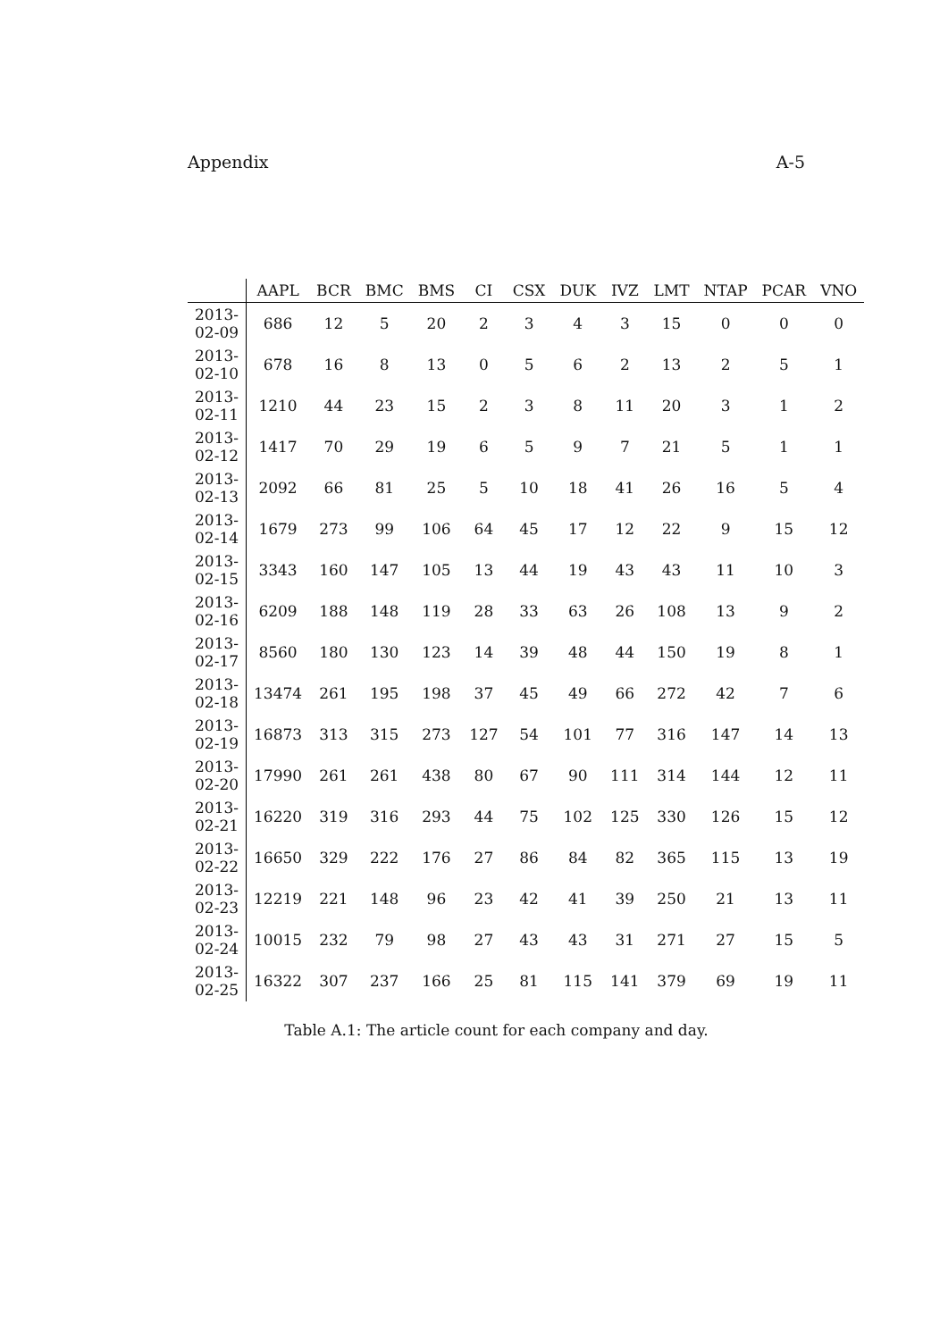Appendix A-5
| | AAPL | BCR | BMC | BMS | CI | CSX | DUK | IVZ | LMT | NTAP | PCAR | VNO |
| --- | --- | --- | --- | --- | --- | --- | --- | --- | --- | --- | --- | --- |
| 2013-02-09 | 686 | 12 | 5 | 20 | 2 | 3 | 4 | 3 | 15 | 0 | 0 | 0 |
| 2013-02-10 | 678 | 16 | 8 | 13 | 0 | 5 | 6 | 2 | 13 | 2 | 5 | 1 |
| 2013-02-11 | 1210 | 44 | 23 | 15 | 2 | 3 | 8 | 11 | 20 | 3 | 1 | 2 |
| 2013-02-12 | 1417 | 70 | 29 | 19 | 6 | 5 | 9 | 7 | 21 | 5 | 1 | 1 |
| 2013-02-13 | 2092 | 66 | 81 | 25 | 5 | 10 | 18 | 41 | 26 | 16 | 5 | 4 |
| 2013-02-14 | 1679 | 273 | 99 | 106 | 64 | 45 | 17 | 12 | 22 | 9 | 15 | 12 |
| 2013-02-15 | 3343 | 160 | 147 | 105 | 13 | 44 | 19 | 43 | 43 | 11 | 10 | 3 |
| 2013-02-16 | 6209 | 188 | 148 | 119 | 28 | 33 | 63 | 26 | 108 | 13 | 9 | 2 |
| 2013-02-17 | 8560 | 180 | 130 | 123 | 14 | 39 | 48 | 44 | 150 | 19 | 8 | 1 |
| 2013-02-18 | 13474 | 261 | 195 | 198 | 37 | 45 | 49 | 66 | 272 | 42 | 7 | 6 |
| 2013-02-19 | 16873 | 313 | 315 | 273 | 127 | 54 | 101 | 77 | 316 | 147 | 14 | 13 |
| 2013-02-20 | 17990 | 261 | 261 | 438 | 80 | 67 | 90 | 111 | 314 | 144 | 12 | 11 |
| 2013-02-21 | 16220 | 319 | 316 | 293 | 44 | 75 | 102 | 125 | 330 | 126 | 15 | 12 |
| 2013-02-22 | 16650 | 329 | 222 | 176 | 27 | 86 | 84 | 82 | 365 | 115 | 13 | 19 |
| 2013-02-23 | 12219 | 221 | 148 | 96 | 23 | 42 | 41 | 39 | 250 | 21 | 13 | 11 |
| 2013-02-24 | 10015 | 232 | 79 | 98 | 27 | 43 | 43 | 31 | 271 | 27 | 15 | 5 |
| 2013-02-25 | 16322 | 307 | 237 | 166 | 25 | 81 | 115 | 141 | 379 | 69 | 19 | 11 |
Table A.1: The article count for each company and day.